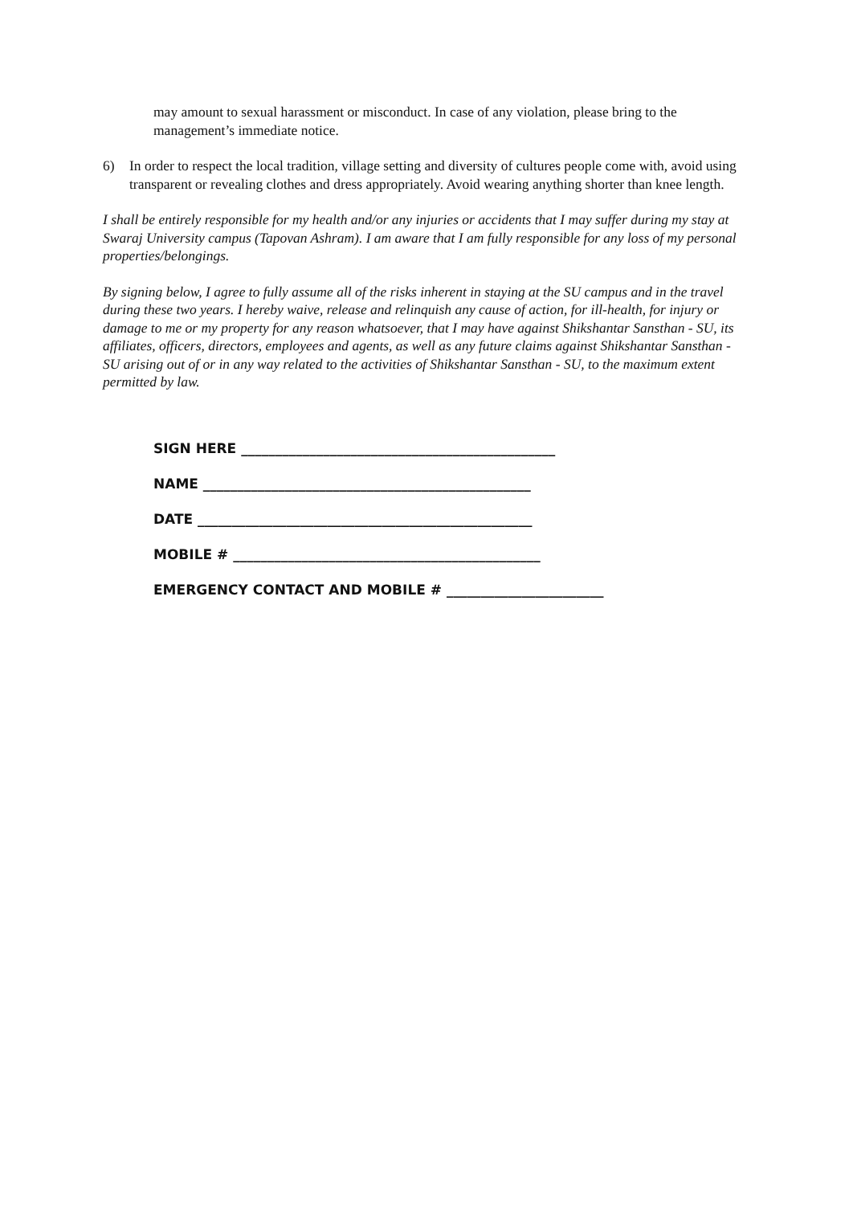may amount to sexual harassment or misconduct. In case of any violation, please bring to the management’s immediate notice.
6) In order to respect the local tradition, village setting and diversity of cultures people come with, avoid using transparent or revealing clothes and dress appropriately. Avoid wearing anything shorter than knee length.
I shall be entirely responsible for my health and/or any injuries or accidents that I may suffer during my stay at Swaraj University campus (Tapovan Ashram). I am aware that I am fully responsible for any loss of my personal properties/belongings.
By signing below, I agree to fully assume all of the risks inherent in staying at the SU campus and in the travel during these two years. I hereby waive, release and relinquish any cause of action, for ill-health, for injury or damage to me or my property for any reason whatsoever, that I may have against Shikshantar Sansthan - SU, its affiliates, officers, directors, employees and agents, as well as any future claims against Shikshantar Sansthan - SU arising out of or in any way related to the activities of Shikshantar Sansthan - SU, to the maximum extent permitted by law.
SIGN HERE ______________________________________________
NAME ________________________________________________
DATE _________________________________________________
MOBILE # _____________________________________________
EMERGENCY CONTACT AND MOBILE # _______________________